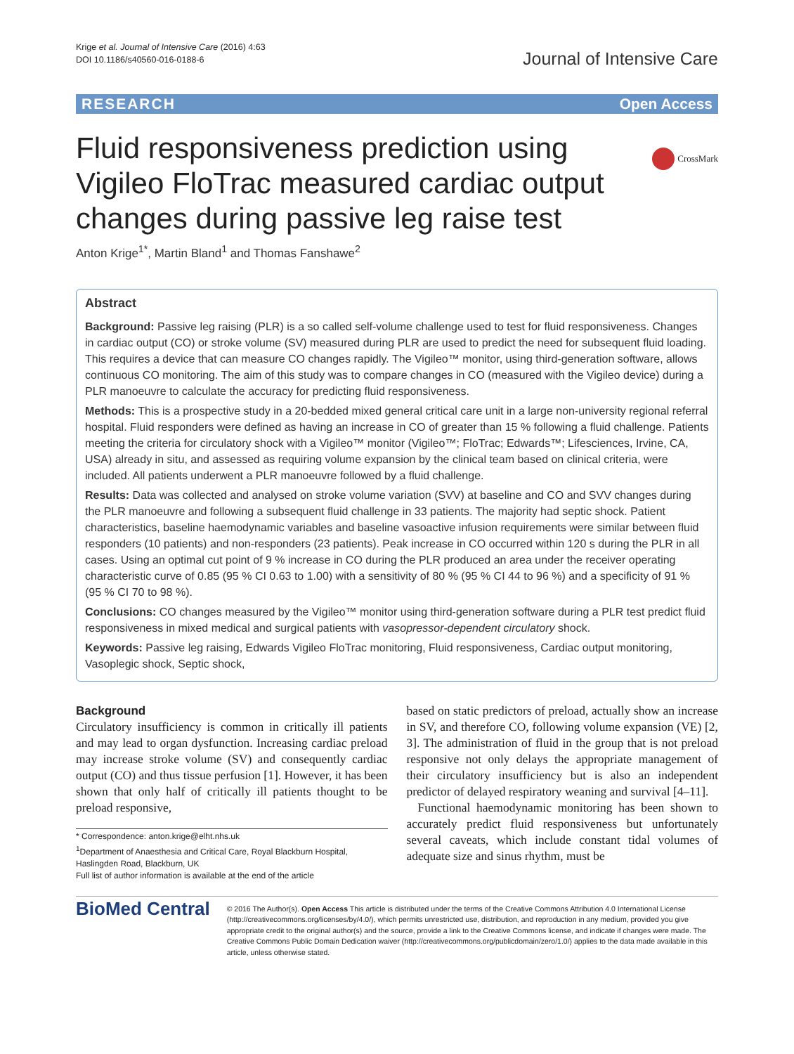Krige et al. Journal of Intensive Care (2016) 4:63
DOI 10.1186/s40560-016-0188-6
Journal of Intensive Care
RESEARCH Open Access
CrossMark
Fluid responsiveness prediction using Vigileo FloTrac measured cardiac output changes during passive leg raise test
Anton Krige<sup>1*</sup>, Martin Bland<sup>1</sup> and Thomas Fanshawe<sup>2</sup>
Abstract
Background: Passive leg raising (PLR) is a so called self-volume challenge used to test for fluid responsiveness. Changes in cardiac output (CO) or stroke volume (SV) measured during PLR are used to predict the need for subsequent fluid loading. This requires a device that can measure CO changes rapidly. The Vigileo™ monitor, using third-generation software, allows continuous CO monitoring. The aim of this study was to compare changes in CO (measured with the Vigileo device) during a PLR manoeuvre to calculate the accuracy for predicting fluid responsiveness.
Methods: This is a prospective study in a 20-bedded mixed general critical care unit in a large non-university regional referral hospital. Fluid responders were defined as having an increase in CO of greater than 15 % following a fluid challenge. Patients meeting the criteria for circulatory shock with a Vigileo™ monitor (Vigileo™; FloTrac; Edwards™; Lifesciences, Irvine, CA, USA) already in situ, and assessed as requiring volume expansion by the clinical team based on clinical criteria, were included. All patients underwent a PLR manoeuvre followed by a fluid challenge.
Results: Data was collected and analysed on stroke volume variation (SVV) at baseline and CO and SVV changes during the PLR manoeuvre and following a subsequent fluid challenge in 33 patients. The majority had septic shock. Patient characteristics, baseline haemodynamic variables and baseline vasoactive infusion requirements were similar between fluid responders (10 patients) and non-responders (23 patients). Peak increase in CO occurred within 120 s during the PLR in all cases. Using an optimal cut point of 9 % increase in CO during the PLR produced an area under the receiver operating characteristic curve of 0.85 (95 % CI 0.63 to 1.00) with a sensitivity of 80 % (95 % CI 44 to 96 %) and a specificity of 91 % (95 % CI 70 to 98 %).
Conclusions: CO changes measured by the Vigileo™ monitor using third-generation software during a PLR test predict fluid responsiveness in mixed medical and surgical patients with vasopressor-dependent circulatory shock.
Keywords: Passive leg raising, Edwards Vigileo FloTrac monitoring, Fluid responsiveness, Cardiac output monitoring, Vasoplegic shock, Septic shock,
Background
Circulatory insufficiency is common in critically ill patients and may lead to organ dysfunction. Increasing cardiac preload may increase stroke volume (SV) and consequently cardiac output (CO) and thus tissue perfusion [1]. However, it has been shown that only half of critically ill patients thought to be preload responsive,
* Correspondence: anton.krige@elht.nhs.uk
<sup>1</sup> Department of Anaesthesia and Critical Care, Royal Blackburn Hospital, Haslingden Road, Blackburn, UK
Full list of author information is available at the end of the article
based on static predictors of preload, actually show an increase in SV, and therefore CO, following volume expansion (VE) [2, 3]. The administration of fluid in the group that is not preload responsive not only delays the appropriate management of their circulatory insufficiency but is also an independent predictor of delayed respiratory weaning and survival [4–11].
Functional haemodynamic monitoring has been shown to accurately predict fluid responsiveness but unfortunately several caveats, which include constant tidal volumes of adequate size and sinus rhythm, must be
BioMed Central
© 2016 The Author(s). Open Access This article is distributed under the terms of the Creative Commons Attribution 4.0 International License (http://creativecommons.org/licenses/by/4.0/), which permits unrestricted use, distribution, and reproduction in any medium, provided you give appropriate credit to the original author(s) and the source, provide a link to the Creative Commons license, and indicate if changes were made. The Creative Commons Public Domain Dedication waiver (http://creativecommons.org/publicdomain/zero/1.0/) applies to the data made available in this article, unless otherwise stated.